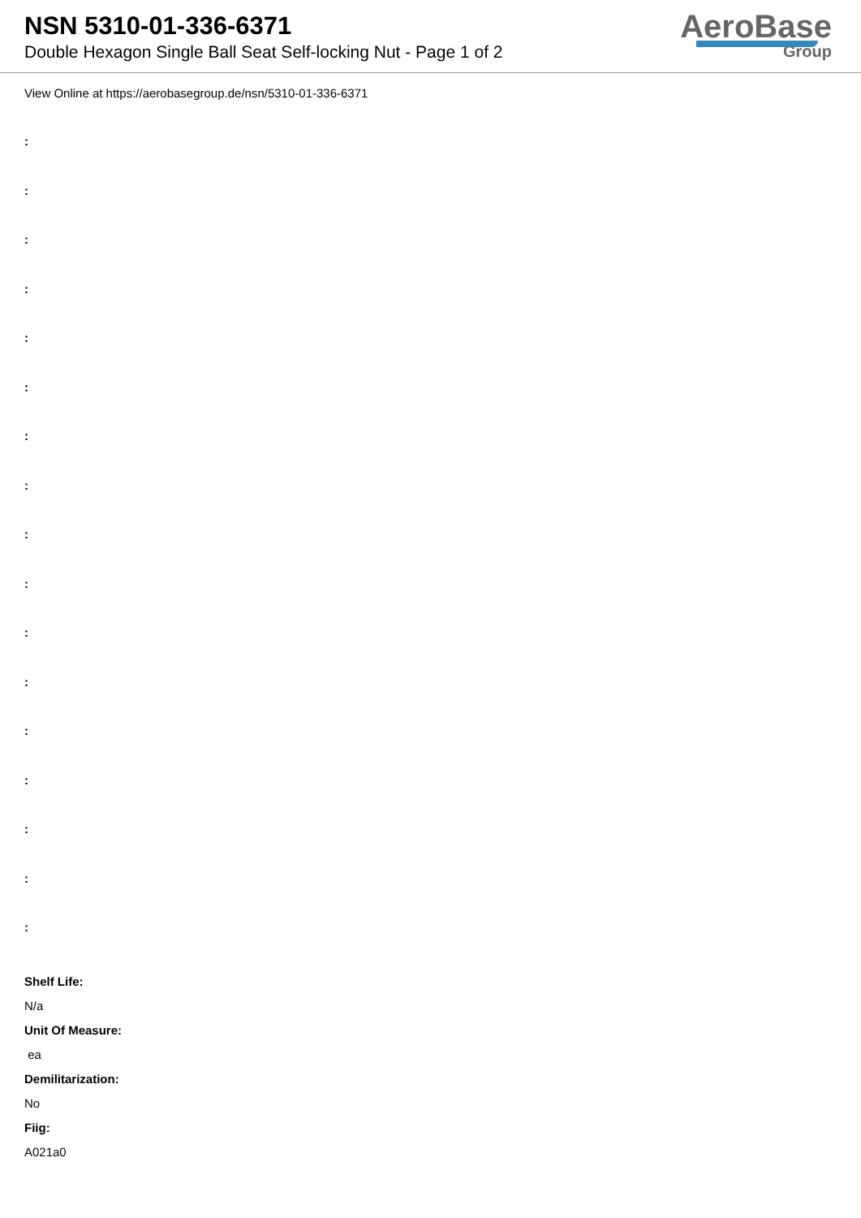NSN 5310-01-336-6371
Double Hexagon Single Ball Seat Self-locking Nut - Page 1 of 2
AeroBase
Group
View Online at https://aerobasegroup.de/nsn/5310-01-336-6371
:
:
:
:
:
:
:
:
:
:
:
:
:
:
:
:
:
Shelf Life:
N/a
Unit Of Measure:
ea
Demilitarization:
No
Fiig:
A021a0